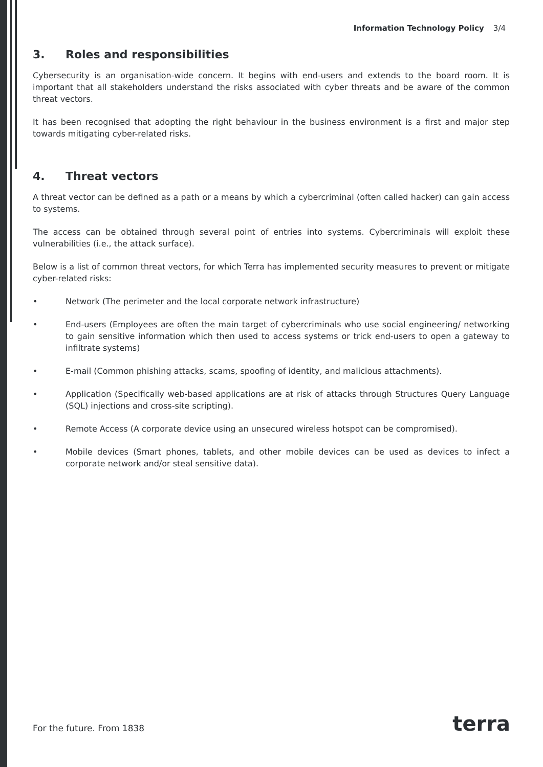Information Technology Policy 3/4
3. Roles and responsibilities
Cybersecurity is an organisation-wide concern. It begins with end-users and extends to the board room. It is important that all stakeholders understand the risks associated with cyber threats and be aware of the common threat vectors.
It has been recognised that adopting the right behaviour in the business environment is a first and major step towards mitigating cyber-related risks.
4. Threat vectors
A threat vector can be defined as a path or a means by which a cybercriminal (often called hacker) can gain access to systems.
The access can be obtained through several point of entries into systems. Cybercriminals will exploit these vulnerabilities (i.e., the attack surface).
Below is a list of common threat vectors, for which Terra has implemented security measures to prevent or mitigate cyber-related risks:
• Network (The perimeter and the local corporate network infrastructure)
• End-users (Employees are often the main target of cybercriminals who use social engineering/ networking to gain sensitive information which then used to access systems or trick end-users to open a gateway to infiltrate systems)
• E-mail (Common phishing attacks, scams, spoofing of identity, and malicious attachments).
• Application (Specifically web-based applications are at risk of attacks through Structures Query Language (SQL) injections and cross-site scripting).
• Remote Access (A corporate device using an unsecured wireless hotspot can be compromised).
• Mobile devices (Smart phones, tablets, and other mobile devices can be used as devices to infect a corporate network and/or steal sensitive data).
For the future. From 1838 terra